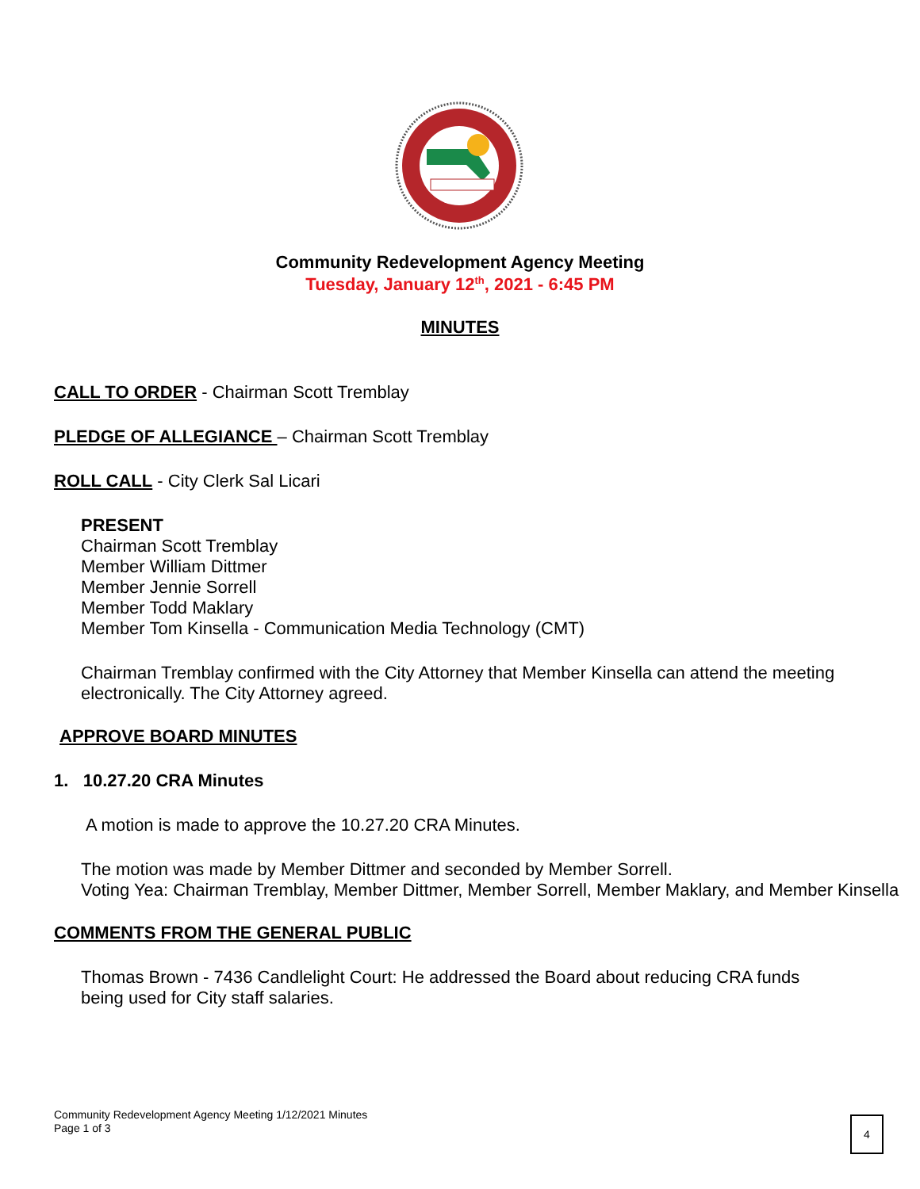Community Redevelopment Agency Meeting
Tuesday, January 12<sup>th</sup>, 2021 - 6:45 PM
MINUTES
CALL TO ORDER - Chairman Scott Tremblay
PLEDGE OF ALLEGIANCE – Chairman Scott Tremblay
ROLL CALL - City Clerk Sal Licari
PRESENT
Chairman Scott Tremblay
Member William Dittmer
Member Jennie Sorrell
Member Todd Maklary
Member Tom Kinsella - Communication Media Technology (CMT)
Chairman Tremblay confirmed with the City Attorney that Member Kinsella can attend the meeting electronically. The City Attorney agreed.
APPROVE BOARD MINUTES
1. 10.27.20 CRA Minutes
A motion is made to approve the 10.27.20 CRA Minutes.
The motion was made by Member Dittmer and seconded by Member Sorrell.
Voting Yea: Chairman Tremblay, Member Dittmer, Member Sorrell, Member Maklary, and Member Kinsella
COMMENTS FROM THE GENERAL PUBLIC
Thomas Brown - 7436 Candlelight Court: He addressed the Board about reducing CRA funds being used for City staff salaries.
Community Redevelopment Agency Meeting 1/12/2021 Minutes
Page 1 of 3
4